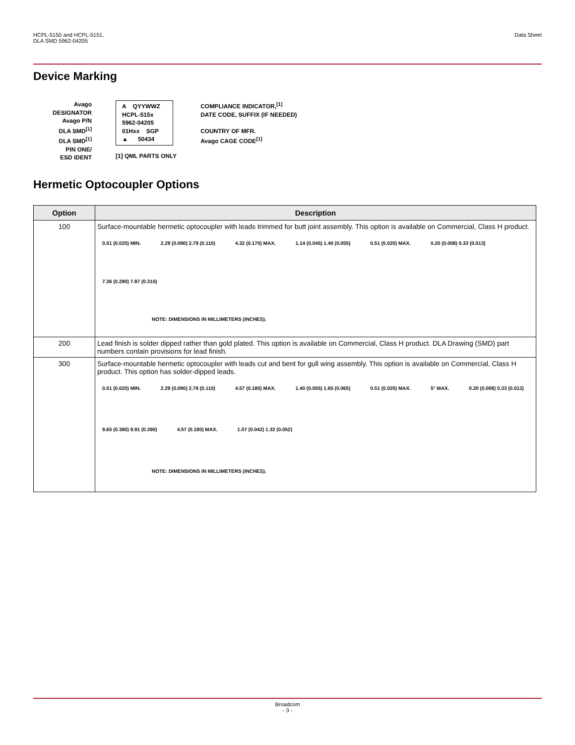HCPL-5150 and HCPL-5151,
DLA SMD 5962-04205
Data Sheet
Device Marking
Avago DESIGNATOR
Avago P/N
DLA SMD<sup>[1]</sup>
DLA SMD<sup>[1]</sup>
PIN ONE/
ESD IDENT
A QYYWWZ
HCPL-515x
5962-04205
01Hxx SGP
▲ 50434
[1] QML PARTS ONLY
COMPLIANCE INDICATOR,<sup>[1]</sup>
DATE CODE, SUFFIX (IF NEEDED)
COUNTRY OF MFR.
Avago CAGE CODE<sup>[1]</sup>
Hermetic Optocoupler Options
| Option | Description |
| --- | --- |
| 100 | Surface-mountable hermetic optocoupler with leads trimmed for butt joint assembly. This option is available on Commercial, Class H product. 0.51 (0.020) MIN. 2.29 (0.090) 2.79 (0.110) 4.32 (0.170) MAX. 1.14 (0.045) 1.40 (0.055) 0.51 (0.020) MAX. 0.20 (0.008) 0.33 (0.013) 7.36 (0.290) 7.87 (0.310) NOTE: DIMENSIONS IN MILLIMETERS (INCHES). |
| 200 | Lead finish is solder dipped rather than gold plated. This option is available on Commercial, Class H product. DLA Drawing (SMD) part numbers contain provisions for lead finish. |
| 300 | Surface-mountable hermetic optocoupler with leads cut and bent for gull wing assembly. This option is available on Commercial, Class H product. This option has solder-dipped leads. 0.51 (0.020) MIN. 2.29 (0.090) 2.79 (0.110) 4.57 (0.180) MAX. 1.40 (0.055) 1.65 (0.065) 0.51 (0.020) MAX. 5° MAX. 0.20 (0.008) 0.33 (0.013) 9.65 (0.380) 9.91 (0.390) 4.57 (0.180) MAX. 1.07 (0.042) 1.32 (0.052) NOTE: DIMENSIONS IN MILLIMETERS (INCHES). |
Broadcom
- 3 -